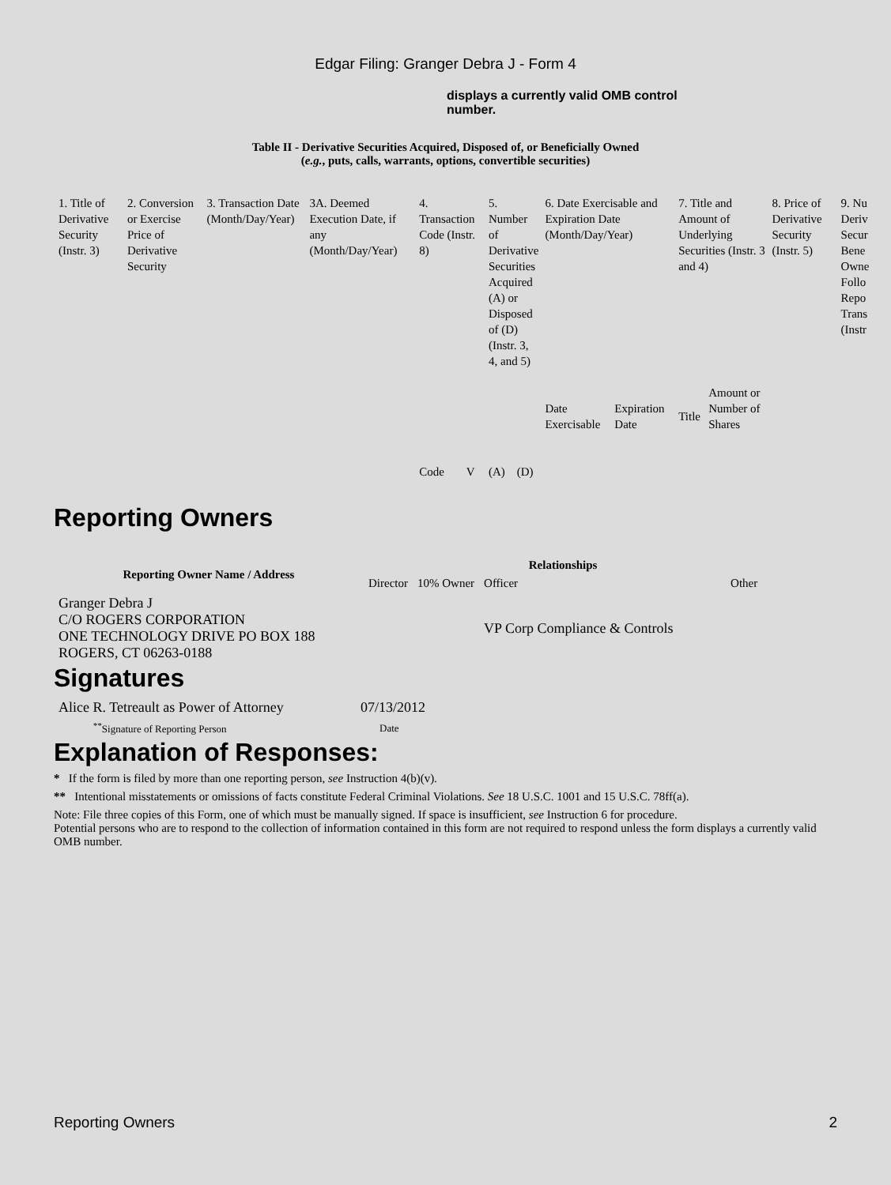Edgar Filing: Granger Debra J - Form 4
displays a currently valid OMB control number.
Table II - Derivative Securities Acquired, Disposed of, or Beneficially Owned
(e.g., puts, calls, warrants, options, convertible securities)
| 1. Title of Derivative Security (Instr. 3) | 2. Conversion or Exercise Price of Derivative Security | 3. Transaction Date (Month/Day/Year) | 3A. Deemed Execution Date, if any (Month/Day/Year) | 4. Transaction Code (Instr. 8) | | 5. Number of Derivative Securities Acquired (A) or Disposed of (D) (Instr. 3, 4, and 5) | | 6. Date Exercisable and Expiration Date (Month/Day/Year) | | 7. Title and Amount of Underlying Securities (Instr. 3 and 4) | | 8. Price of Derivative Security (Instr. 5) | 9. Nu Deriv Secur Bene Owne Follo Repo Trans (Instr |
| | | | | Code | V | (A) | (D) | Date Exercisable | Expiration Date | Title | Amount or Number of Shares | | |
Reporting Owners
| Reporting Owner Name / Address | Relationships | | | |
| --- | --- | --- | --- | --- |
| | Director | 10% Owner | Officer | Other |
| Granger Debra J C/O ROGERS CORPORATION ONE TECHNOLOGY DRIVE PO BOX 188 ROGERS, CT 06263-0188 | | | VP Corp Compliance & Controls | |
Signatures
| Alice R. Tetreault as Power of Attorney | 07/13/2012 |
| <sup>**</sup> Signature of Reporting Person | Date |
Explanation of Responses:
* If the form is filed by more than one reporting person, see Instruction 4(b)(v).
** Intentional misstatements or omissions of facts constitute Federal Criminal Violations. See 18 U.S.C. 1001 and 15 U.S.C. 78ff(a).
Note: File three copies of this Form, one of which must be manually signed. If space is insufficient, see Instruction 6 for procedure.
Potential persons who are to respond to the collection of information contained in this form are not required to respond unless the form displays a currently valid OMB number.
Reporting Owners 2